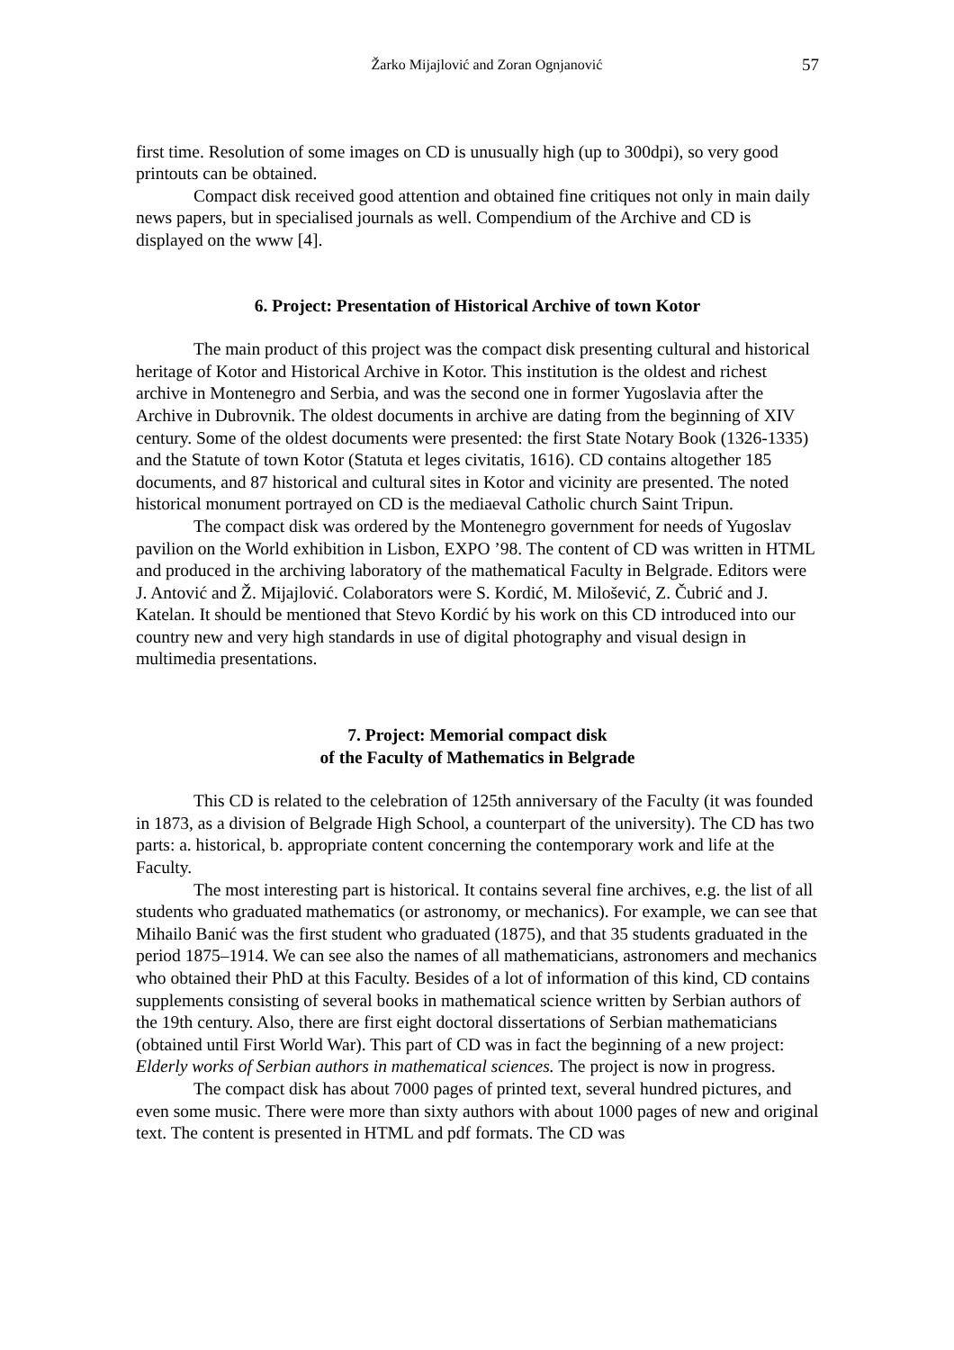Žarko Mijajlović and Zoran Ognjanović 57
first time. Resolution of some images on CD is unusually high (up to 300dpi), so very good printouts can be obtained.
Compact disk received good attention and obtained fine critiques not only in main daily news papers, but in specialised journals as well. Compendium of the Archive and CD is displayed on the www [4].
6. Project: Presentation of Historical Archive of town Kotor
The main product of this project was the compact disk presenting cultural and historical heritage of Kotor and Historical Archive in Kotor. This institution is the oldest and richest archive in Montenegro and Serbia, and was the second one in former Yugoslavia after the Archive in Dubrovnik. The oldest documents in archive are dating from the beginning of XIV century. Some of the oldest documents were presented: the first State Notary Book (1326-1335) and the Statute of town Kotor (Statuta et leges civitatis, 1616). CD contains altogether 185 documents, and 87 historical and cultural sites in Kotor and vicinity are presented. The noted historical monument portrayed on CD is the mediaeval Catholic church Saint Tripun.
The compact disk was ordered by the Montenegro government for needs of Yugoslav pavilion on the World exhibition in Lisbon, EXPO ’98. The content of CD was written in HTML and produced in the archiving laboratory of the mathematical Faculty in Belgrade. Editors were J. Antović and Ž. Mijajlović. Colaborators were S. Kordić, M. Milošević, Z. Čubrić and J. Katelan. It should be mentioned that Stevo Kordić by his work on this CD introduced into our country new and very high standards in use of digital photography and visual design in multimedia presentations.
7. Project: Memorial compact disk
of the Faculty of Mathematics in Belgrade
This CD is related to the celebration of 125th anniversary of the Faculty (it was founded in 1873, as a division of Belgrade High School, a counterpart of the university). The CD has two parts: a. historical, b. appropriate content concerning the contemporary work and life at the Faculty.
The most interesting part is historical. It contains several fine archives, e.g. the list of all students who graduated mathematics (or astronomy, or mechanics). For example, we can see that Mihailo Banić was the first student who graduated (1875), and that 35 students graduated in the period 1875–1914. We can see also the names of all mathematicians, astronomers and mechanics who obtained their PhD at this Faculty. Besides of a lot of information of this kind, CD contains supplements consisting of several books in mathematical science written by Serbian authors of the 19th century. Also, there are first eight doctoral dissertations of Serbian mathematicians (obtained until First World War). This part of CD was in fact the beginning of a new project: Elderly works of Serbian authors in mathematical sciences. The project is now in progress.
The compact disk has about 7000 pages of printed text, several hundred pictures, and even some music. There were more than sixty authors with about 1000 pages of new and original text. The content is presented in HTML and pdf formats. The CD was